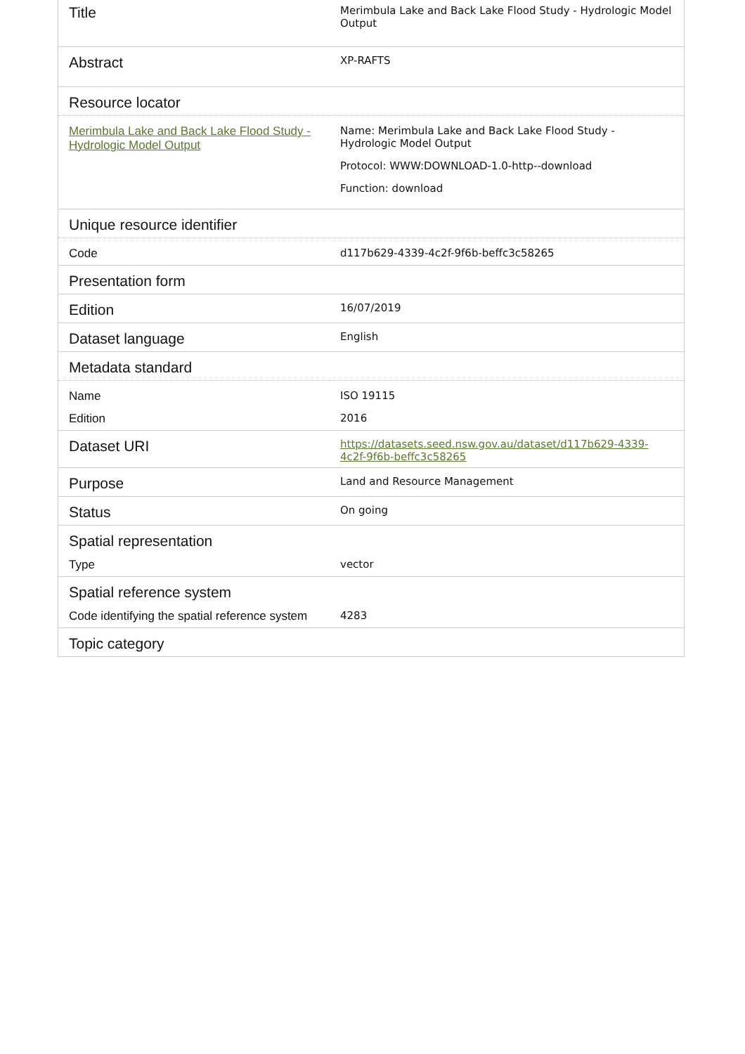| Title | Merimbula Lake and Back Lake Flood Study - Hydrologic Model Output |
| Abstract | XP-RAFTS |
| Resource locator | |
| Merimbula Lake and Back Lake Flood Study - Hydrologic Model Output | Name: Merimbula Lake and Back Lake Flood Study - Hydrologic Model Output Protocol: WWW:DOWNLOAD-1.0-http--download Function: download |
| Unique resource identifier | |
| Code | d117b629-4339-4c2f-9f6b-beffc3c58265 |
| Presentation form | |
| Edition | 16/07/2019 |
| Dataset language | English |
| Metadata standard | |
| Name | ISO 19115 |
| Edition | 2016 |
| Dataset URI | https://datasets.seed.nsw.gov.au/dataset/d117b629-4339-4c2f-9f6b-beffc3c58265 |
| Purpose | Land and Resource Management |
| Status | On going |
| Spatial representation | |
| Type | vector |
| Spatial reference system | |
| Code identifying the spatial reference system | 4283 |
| Topic category | |